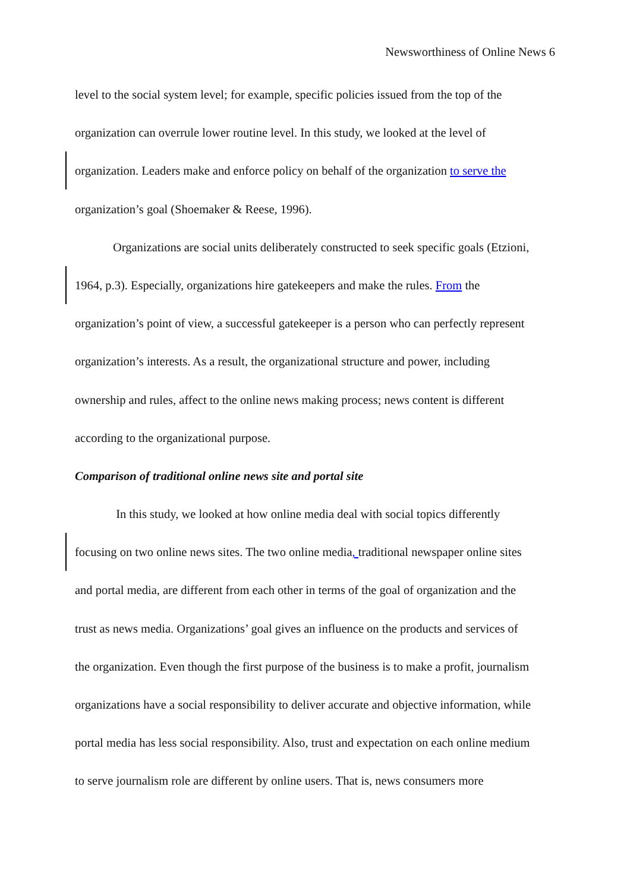Newsworthiness of Online News 6
level to the social system level; for example, specific policies issued from the top of the
organization can overrule lower routine level. In this study, we looked at the level of
organization. Leaders make and enforce policy on behalf of the organization to serve the
organization’s goal (Shoemaker & Reese, 1996).
Organizations are social units deliberately constructed to seek specific goals (Etzioni,
1964, p.3). Especially, organizations hire gatekeepers and make the rules. From the
organization’s point of view, a successful gatekeeper is a person who can perfectly represent
organization’s interests. As a result, the organizational structure and power, including
ownership and rules, affect to the online news making process; news content is different
according to the organizational purpose.
Comparison of traditional online news site and portal site
In this study, we looked at how online media deal with social topics differently
focusing on two online news sites. The two online media, traditional newspaper online sites
and portal media, are different from each other in terms of the goal of organization and the
trust as news media. Organizations’ goal gives an influence on the products and services of
the organization. Even though the first purpose of the business is to make a profit, journalism
organizations have a social responsibility to deliver accurate and objective information, while
portal media has less social responsibility. Also, trust and expectation on each online medium
to serve journalism role are different by online users. That is, news consumers more